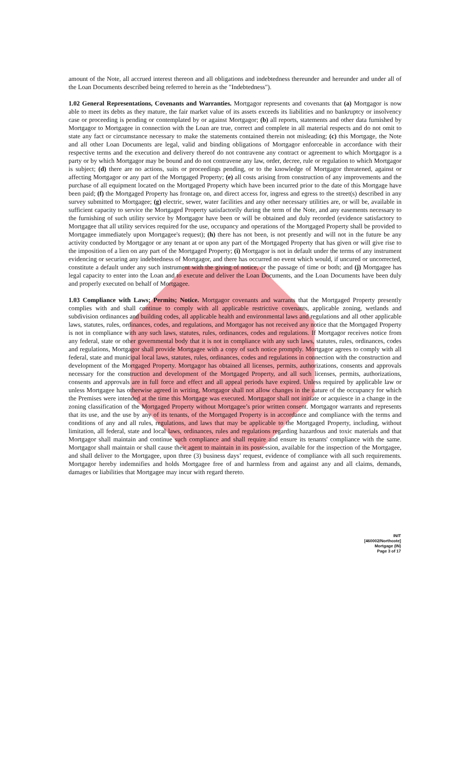amount of the Note, all accrued interest thereon and all obligations and indebtedness thereunder and hereunder and under all of the Loan Documents described being referred to herein as the "Indebtedness").
1.02 General Representations, Covenants and Warranties. Mortgagor represents and covenants that (a) Mortgagor is now able to meet its debts as they mature, the fair market value of its assets exceeds its liabilities and no bankruptcy or insolvency case or proceeding is pending or contemplated by or against Mortgagor; (b) all reports, statements and other data furnished by Mortgagor to Mortgagee in connection with the Loan are true, correct and complete in all material respects and do not omit to state any fact or circumstance necessary to make the statements contained therein not misleading; (c) this Mortgage, the Note and all other Loan Documents are legal, valid and binding obligations of Mortgagor enforceable in accordance with their respective terms and the execution and delivery thereof do not contravene any contract or agreement to which Mortgagor is a party or by which Mortgagor may be bound and do not contravene any law, order, decree, rule or regulation to which Mortgagor is subject; (d) there are no actions, suits or proceedings pending, or to the knowledge of Mortgagor threatened, against or affecting Mortgagor or any part of the Mortgaged Property; (e) all costs arising from construction of any improvements and the purchase of all equipment located on the Mortgaged Property which have been incurred prior to the date of this Mortgage have been paid; (f) the Mortgaged Property has frontage on, and direct access for, ingress and egress to the street(s) described in any survey submitted to Mortgagee; (g) electric, sewer, water facilities and any other necessary utilities are, or will be, available in sufficient capacity to service the Mortgaged Property satisfactorily during the term of the Note, and any easements necessary to the furnishing of such utility service by Mortgagor have been or will be obtained and duly recorded (evidence satisfactory to Mortgagee that all utility services required for the use, occupancy and operations of the Mortgaged Property shall be provided to Mortgagee immediately upon Mortgagee's request); (h) there has not been, is not presently and will not in the future be any activity conducted by Mortgagor or any tenant at or upon any part of the Mortgaged Property that has given or will give rise to the imposition of a lien on any part of the Mortgaged Property; (i) Mortgagor is not in default under the terms of any instrument evidencing or securing any indebtedness of Mortgagor, and there has occurred no event which would, if uncured or uncorrected, constitute a default under any such instrument with the giving of notice, or the passage of time or both; and (j) Mortgagee has legal capacity to enter into the Loan and to execute and deliver the Loan Documents, and the Loan Documents have been duly and properly executed on behalf of Mortgagee.
1.03 Compliance with Laws; Permits; Notice. Mortgagor covenants and warrants that the Mortgaged Property presently complies with and shall continue to comply with all applicable restrictive covenants, applicable zoning, wetlands and subdivision ordinances and building codes, all applicable health and environmental laws and regulations and all other applicable laws, statutes, rules, ordinances, codes, and regulations, and Mortgagor has not received any notice that the Mortgaged Property is not in compliance with any such laws, statutes, rules, ordinances, codes and regulations. If Mortgagor receives notice from any federal, state or other governmental body that it is not in compliance with any such laws, statutes, rules, ordinances, codes and regulations, Mortgagor shall provide Mortgagee with a copy of such notice promptly. Mortgagor agrees to comply with all federal, state and municipal local laws, statutes, rules, ordinances, codes and regulations in connection with the construction and development of the Mortgaged Property. Mortgagor has obtained all licenses, permits, authorizations, consents and approvals necessary for the construction and development of the Mortgaged Property, and all such licenses, permits, authorizations, consents and approvals are in full force and effect and all appeal periods have expired. Unless required by applicable law or unless Mortgagee has otherwise agreed in writing, Mortgagor shall not allow changes in the nature of the occupancy for which the Premises were intended at the time this Mortgage was executed. Mortgagor shall not initiate or acquiesce in a change in the zoning classification of the Mortgaged Property without Mortgagee’s prior written consent. Mortgagor warrants and represents that its use, and the use by any of its tenants, of the Mortgaged Property is in accordance and compliance with the terms and conditions of any and all rules, regulations, and laws that may be applicable to the Mortgaged Property, including, without limitation, all federal, state and local laws, ordinances, rules and regulations regarding hazardous and toxic materials and that Mortgagor shall maintain and continue such compliance and shall require and ensure its tenants' compliance with the same. Mortgagor shall maintain or shall cause their agent to maintain in its possession, available for the inspection of the Mortgagee, and shall deliver to the Mortgagee, upon three (3) business days’ request, evidence of compliance with all such requirements. Mortgagor hereby indemnifies and holds Mortgagee free of and harmless from and against any and all claims, demands, damages or liabilities that Mortgagee may incur with regard thereto.
INIT
[460002/Northcote]
Mortgage (IN)
Page 3 of 17